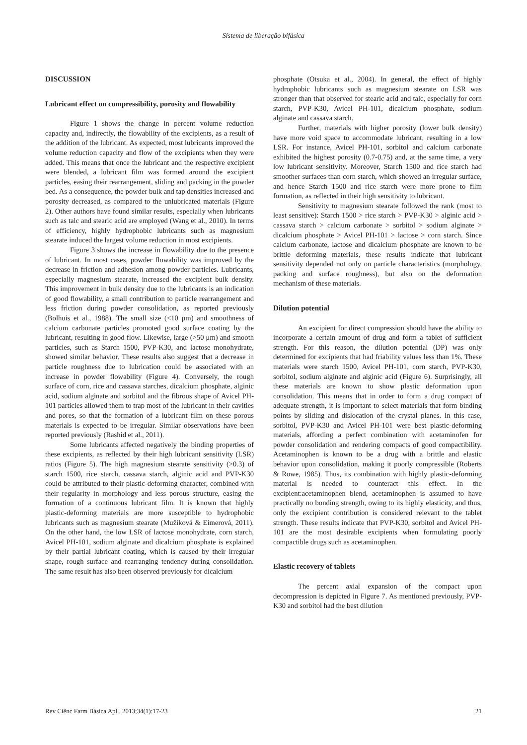Sistema de liberação bifásica
DISCUSSION
Lubricant effect on compressibility, porosity and flowability
Figure 1 shows the change in percent volume reduction capacity and, indirectly, the flowability of the excipients, as a result of the addition of the lubricant. As expected, most lubricants improved the volume reduction capacity and flow of the excipients when they were added. This means that once the lubricant and the respective excipient were blended, a lubricant film was formed around the excipient particles, easing their rearrangement, sliding and packing in the powder bed. As a consequence, the powder bulk and tap densities increased and porosity decreased, as compared to the unlubricated materials (Figure 2). Other authors have found similar results, especially when lubricants such as talc and stearic acid are employed (Wang et al., 2010). In terms of efficiency, highly hydrophobic lubricants such as magnesium stearate induced the largest volume reduction in most excipients.
Figure 3 shows the increase in flowability due to the presence of lubricant. In most cases, powder flowability was improved by the decrease in friction and adhesion among powder particles. Lubricants, especially magnesium stearate, increased the excipient bulk density. This improvement in bulk density due to the lubricants is an indication of good flowability, a small contribution to particle rearrangement and less friction during powder consolidation, as reported previously (Bolhuis et al., 1988). The small size (<10 μm) and smoothness of calcium carbonate particles promoted good surface coating by the lubricant, resulting in good flow. Likewise, large (>50 μm) and smooth particles, such as Starch 1500, PVP-K30, and lactose monohydrate, showed similar behavior. These results also suggest that a decrease in particle roughness due to lubrication could be associated with an increase in powder flowability (Figure 4). Conversely, the rough surface of corn, rice and cassava starches, dicalcium phosphate, alginic acid, sodium alginate and sorbitol and the fibrous shape of Avicel PH-101 particles allowed them to trap most of the lubricant in their cavities and pores, so that the formation of a lubricant film on these porous materials is expected to be irregular. Similar observations have been reported previously (Rashid et al., 2011).
Some lubricants affected negatively the binding properties of these excipients, as reflected by their high lubricant sensitivity (LSR) ratios (Figure 5). The high magnesium stearate sensitivity (>0.3) of starch 1500, rice starch, cassava starch, alginic acid and PVP-K30 could be attributed to their plastic-deforming character, combined with their regularity in morphology and less porous structure, easing the formation of a continuous lubricant film. It is known that highly plastic-deforming materials are more susceptible to hydrophobic lubricants such as magnesium stearate (Mužíková & Eimerová, 2011). On the other hand, the low LSR of lactose monohydrate, corn starch, Avicel PH-101, sodium alginate and dicalcium phosphate is explained by their partial lubricant coating, which is caused by their irregular shape, rough surface and rearranging tendency during consolidation. The same result has also been observed previously for dicalcium
phosphate (Otsuka et al., 2004). In general, the effect of highly hydrophobic lubricants such as magnesium stearate on LSR was stronger than that observed for stearic acid and talc, especially for corn starch, PVP-K30, Avicel PH-101, dicalcium phosphate, sodium alginate and cassava starch.
Further, materials with higher porosity (lower bulk density) have more void space to accommodate lubricant, resulting in a low LSR. For instance, Avicel PH-101, sorbitol and calcium carbonate exhibited the highest porosity (0.7-0.75) and, at the same time, a very low lubricant sensitivity. Moreover, Starch 1500 and rice starch had smoother surfaces than corn starch, which showed an irregular surface, and hence Starch 1500 and rice starch were more prone to film formation, as reflected in their high sensitivity to lubricant.
Sensitivity to magnesium stearate followed the rank (most to least sensitive): Starch 1500 > rice starch > PVP-K30 > alginic acid > cassava starch > calcium carbonate > sorbitol > sodium alginate > dicalcium phosphate > Avicel PH-101 > lactose > corn starch. Since calcium carbonate, lactose and dicalcium phosphate are known to be brittle deforming materials, these results indicate that lubricant sensitivity depended not only on particle characteristics (morphology, packing and surface roughness), but also on the deformation mechanism of these materials.
Dilution potential
An excipient for direct compression should have the ability to incorporate a certain amount of drug and form a tablet of sufficient strength. For this reason, the dilution potential (DP) was only determined for excipients that had friability values less than 1%. These materials were starch 1500, Avicel PH-101, corn starch, PVP-K30, sorbitol, sodium alginate and alginic acid (Figure 6). Surprisingly, all these materials are known to show plastic deformation upon consolidation. This means that in order to form a drug compact of adequate strength, it is important to select materials that form binding points by sliding and dislocation of the crystal planes. In this case, sorbitol, PVP-K30 and Avicel PH-101 were best plastic-deforming materials, affording a perfect combination with acetaminofen for powder consolidation and rendering compacts of good compactibility. Acetaminophen is known to be a drug with a brittle and elastic behavior upon consolidation, making it poorly compressible (Roberts & Rowe, 1985). Thus, its combination with highly plastic-deforming material is needed to counteract this effect. In the excipient:acetaminophen blend, acetaminophen is assumed to have practically no bonding strength, owing to its highly elasticity, and thus, only the excipient contribution is considered relevant to the tablet strength. These results indicate that PVP-K30, sorbitol and Avicel PH-101 are the most desirable excipients when formulating poorly compactible drugs such as acetaminophen.
Elastic recovery of tablets
The percent axial expansion of the compact upon decompression is depicted in Figure 7. As mentioned previously, PVP-K30 and sorbitol had the best dilution
Rev Ciênc Farm Básica Apl., 2013;34(1):17-23 21